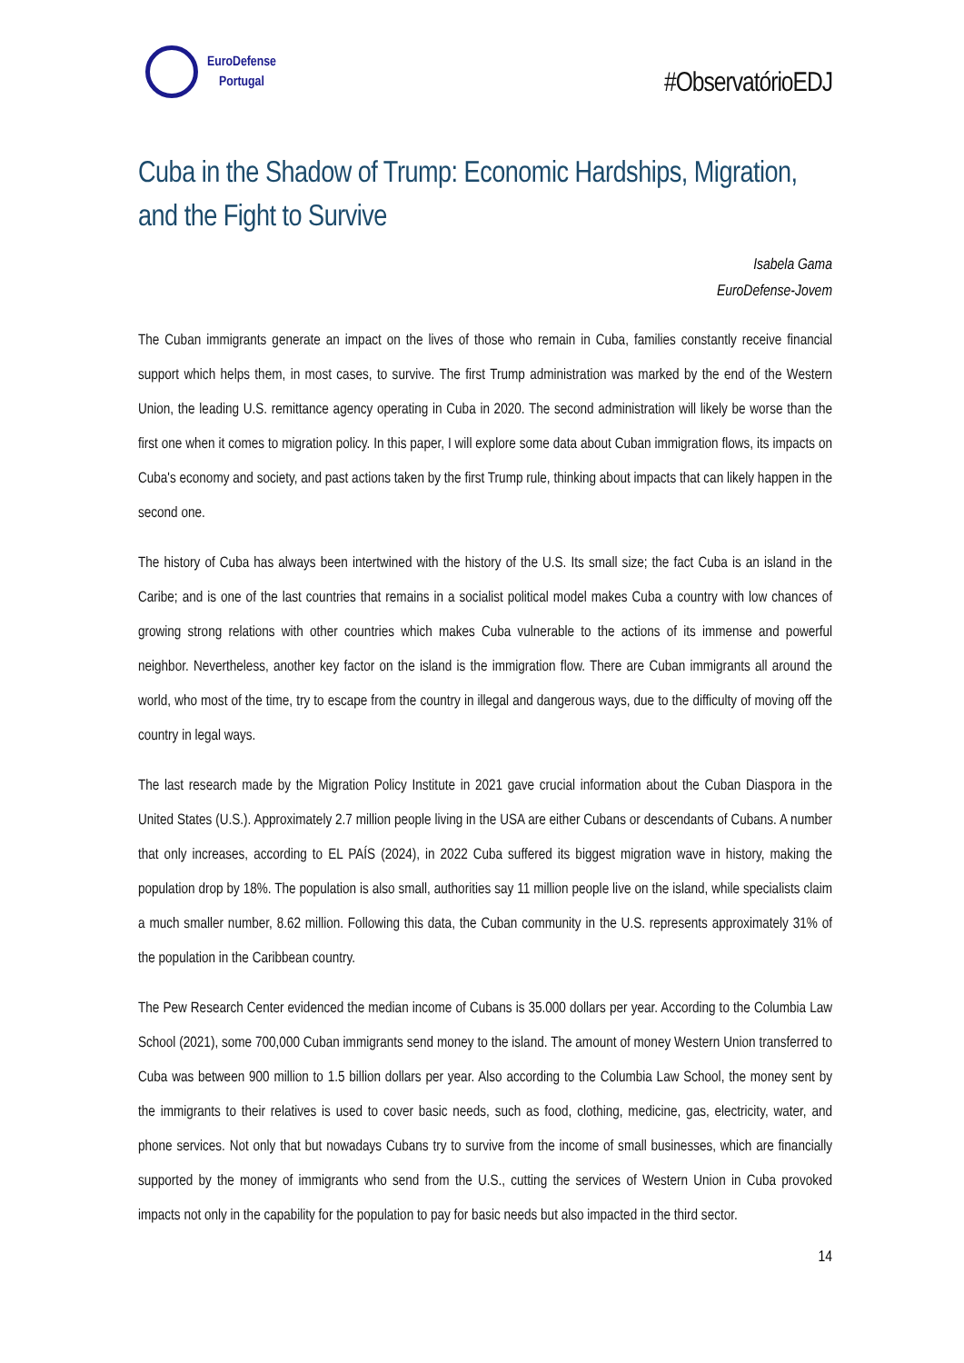EuroDefense
Portugal
#ObservatórioEDJ
Cuba in the Shadow of Trump: Economic Hardships, Migration, and the Fight to Survive
Isabela Gama
EuroDefense-Jovem
The Cuban immigrants generate an impact on the lives of those who remain in Cuba, families constantly receive financial support which helps them, in most cases, to survive. The first Trump administration was marked by the end of the Western Union, the leading U.S. remittance agency operating in Cuba in 2020. The second administration will likely be worse than the first one when it comes to migration policy. In this paper, I will explore some data about Cuban immigration flows, its impacts on Cuba's economy and society, and past actions taken by the first Trump rule, thinking about impacts that can likely happen in the second one.
The history of Cuba has always been intertwined with the history of the U.S. Its small size; the fact Cuba is an island in the Caribe; and is one of the last countries that remains in a socialist political model makes Cuba a country with low chances of growing strong relations with other countries which makes Cuba vulnerable to the actions of its immense and powerful neighbor. Nevertheless, another key factor on the island is the immigration flow. There are Cuban immigrants all around the world, who most of the time, try to escape from the country in illegal and dangerous ways, due to the difficulty of moving off the country in legal ways.
The last research made by the Migration Policy Institute in 2021 gave crucial information about the Cuban Diaspora in the United States (U.S.). Approximately 2.7 million people living in the USA are either Cubans or descendants of Cubans. A number that only increases, according to EL PAÍS (2024), in 2022 Cuba suffered its biggest migration wave in history, making the population drop by 18%. The population is also small, authorities say 11 million people live on the island, while specialists claim a much smaller number, 8.62 million. Following this data, the Cuban community in the U.S. represents approximately 31% of the population in the Caribbean country.
The Pew Research Center evidenced the median income of Cubans is 35.000 dollars per year. According to the Columbia Law School (2021), some 700,000 Cuban immigrants send money to the island. The amount of money Western Union transferred to Cuba was between 900 million to 1.5 billion dollars per year. Also according to the Columbia Law School, the money sent by the immigrants to their relatives is used to cover basic needs, such as food, clothing, medicine, gas, electricity, water, and phone services. Not only that but nowadays Cubans try to survive from the income of small businesses, which are financially supported by the money of immigrants who send from the U.S., cutting the services of Western Union in Cuba provoked impacts not only in the capability for the population to pay for basic needs but also impacted in the third sector.
14